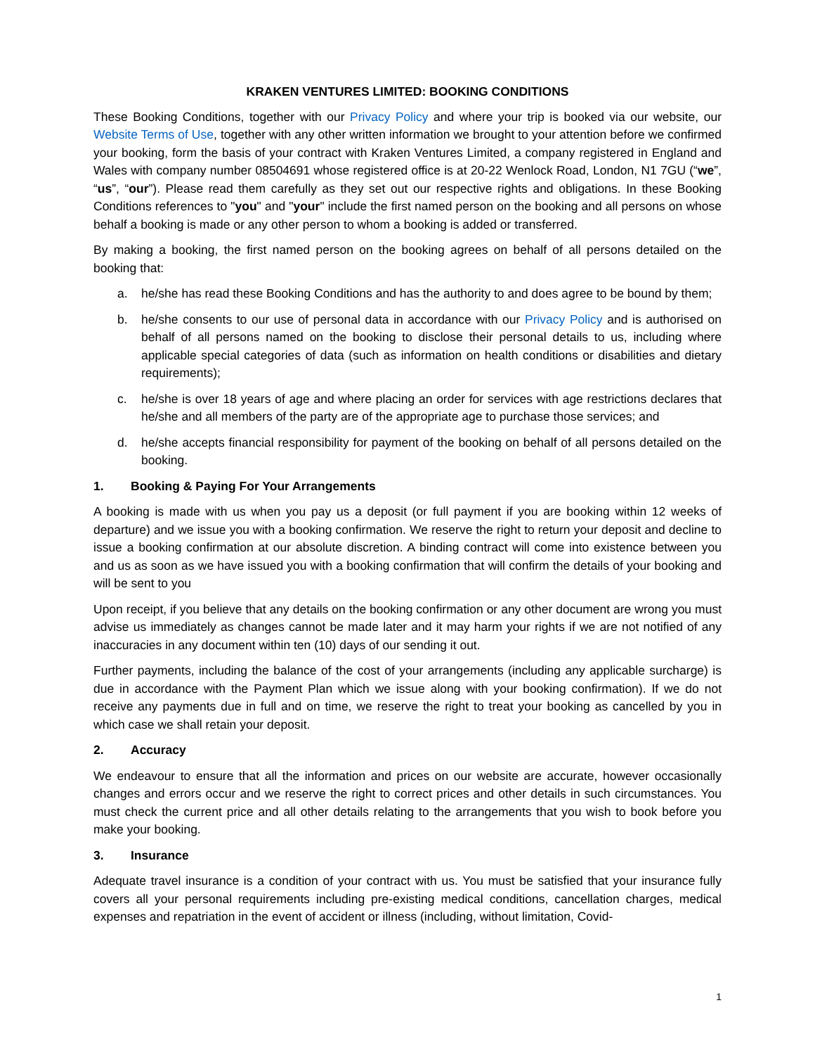KRAKEN VENTURES LIMITED: BOOKING CONDITIONS
These Booking Conditions, together with our Privacy Policy and where your trip is booked via our website, our Website Terms of Use, together with any other written information we brought to your attention before we confirmed your booking, form the basis of your contract with Kraken Ventures Limited, a company registered in England and Wales with company number 08504691 whose registered office is at 20-22 Wenlock Road, London, N1 7GU (“we”, “us”, “our”). Please read them carefully as they set out our respective rights and obligations. In these Booking Conditions references to "you" and "your" include the first named person on the booking and all persons on whose behalf a booking is made or any other person to whom a booking is added or transferred.
By making a booking, the first named person on the booking agrees on behalf of all persons detailed on the booking that:
a. he/she has read these Booking Conditions and has the authority to and does agree to be bound by them;
b. he/she consents to our use of personal data in accordance with our Privacy Policy and is authorised on behalf of all persons named on the booking to disclose their personal details to us, including where applicable special categories of data (such as information on health conditions or disabilities and dietary requirements);
c. he/she is over 18 years of age and where placing an order for services with age restrictions declares that he/she and all members of the party are of the appropriate age to purchase those services; and
d. he/she accepts financial responsibility for payment of the booking on behalf of all persons detailed on the booking.
1. Booking & Paying For Your Arrangements
A booking is made with us when you pay us a deposit (or full payment if you are booking within 12 weeks of departure) and we issue you with a booking confirmation. We reserve the right to return your deposit and decline to issue a booking confirmation at our absolute discretion. A binding contract will come into existence between you and us as soon as we have issued you with a booking confirmation that will confirm the details of your booking and will be sent to you
Upon receipt, if you believe that any details on the booking confirmation or any other document are wrong you must advise us immediately as changes cannot be made later and it may harm your rights if we are not notified of any inaccuracies in any document within ten (10) days of our sending it out.
Further payments, including the balance of the cost of your arrangements (including any applicable surcharge) is due in accordance with the Payment Plan which we issue along with your booking confirmation). If we do not receive any payments due in full and on time, we reserve the right to treat your booking as cancelled by you in which case we shall retain your deposit.
2. Accuracy
We endeavour to ensure that all the information and prices on our website are accurate, however occasionally changes and errors occur and we reserve the right to correct prices and other details in such circumstances. You must check the current price and all other details relating to the arrangements that you wish to book before you make your booking.
3. Insurance
Adequate travel insurance is a condition of your contract with us. You must be satisfied that your insurance fully covers all your personal requirements including pre-existing medical conditions, cancellation charges, medical expenses and repatriation in the event of accident or illness (including, without limitation, Covid-
1